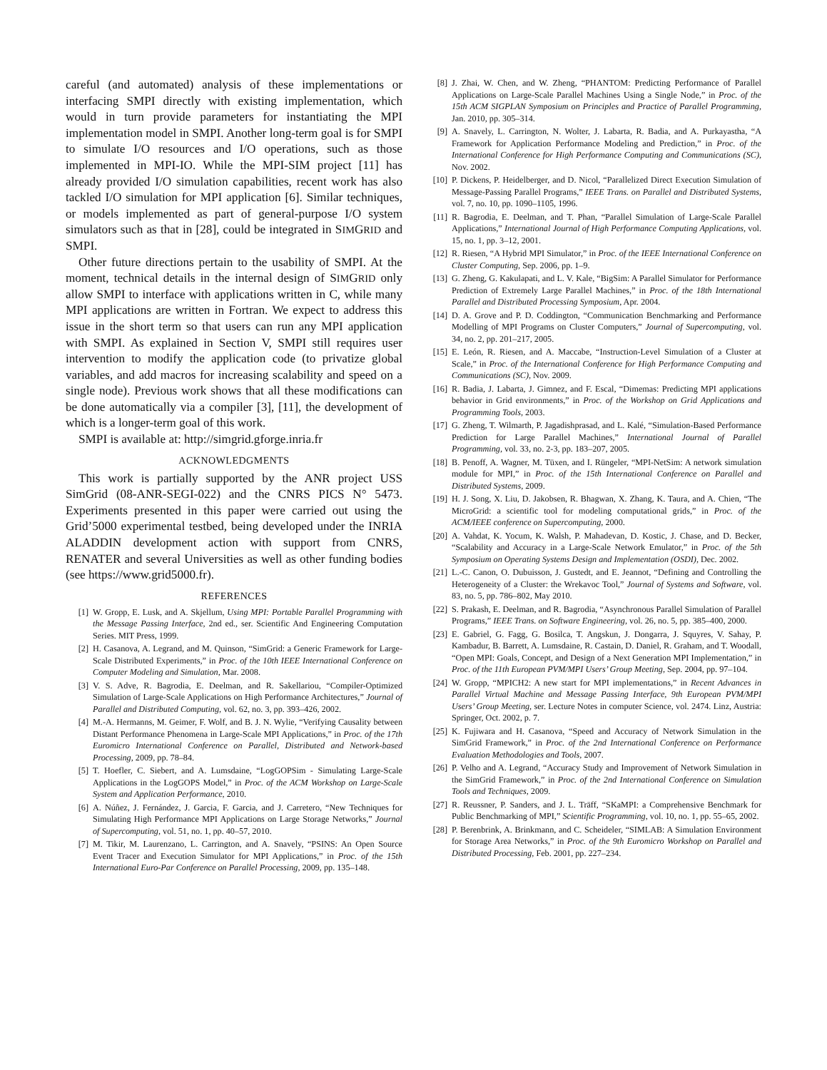careful (and automated) analysis of these implementations or interfacing SMPI directly with existing implementation, which would in turn provide parameters for instantiating the MPI implementation model in SMPI. Another long-term goal is for SMPI to simulate I/O resources and I/O operations, such as those implemented in MPI-IO. While the MPI-SIM project [11] has already provided I/O simulation capabilities, recent work has also tackled I/O simulation for MPI application [6]. Similar techniques, or models implemented as part of general-purpose I/O system simulators such as that in [28], could be integrated in SIMGRID and SMPI.
Other future directions pertain to the usability of SMPI. At the moment, technical details in the internal design of SIMGRID only allow SMPI to interface with applications written in C, while many MPI applications are written in Fortran. We expect to address this issue in the short term so that users can run any MPI application with SMPI. As explained in Section V, SMPI still requires user intervention to modify the application code (to privatize global variables, and add macros for increasing scalability and speed on a single node). Previous work shows that all these modifications can be done automatically via a compiler [3], [11], the development of which is a longer-term goal of this work.
SMPI is available at: http://simgrid.gforge.inria.fr
ACKNOWLEDGMENTS
This work is partially supported by the ANR project USS SimGrid (08-ANR-SEGI-022) and the CNRS PICS N° 5473. Experiments presented in this paper were carried out using the Grid’5000 experimental testbed, being developed under the INRIA ALADDIN development action with support from CNRS, RENATER and several Universities as well as other funding bodies (see https://www.grid5000.fr).
REFERENCES
[1] W. Gropp, E. Lusk, and A. Skjellum, Using MPI: Portable Parallel Programming with the Message Passing Interface, 2nd ed., ser. Scientific And Engineering Computation Series. MIT Press, 1999.
[2] H. Casanova, A. Legrand, and M. Quinson, “SimGrid: a Generic Framework for Large-Scale Distributed Experiments,” in Proc. of the 10th IEEE International Conference on Computer Modeling and Simulation, Mar. 2008.
[3] V. S. Adve, R. Bagrodia, E. Deelman, and R. Sakellariou, “Compiler-Optimized Simulation of Large-Scale Applications on High Performance Architectures,” Journal of Parallel and Distributed Computing, vol. 62, no. 3, pp. 393–426, 2002.
[4] M.-A. Hermanns, M. Geimer, F. Wolf, and B. J. N. Wylie, “Verifying Causality between Distant Performance Phenomena in Large-Scale MPI Applications,” in Proc. of the 17th Euromicro International Conference on Parallel, Distributed and Network-based Processing, 2009, pp. 78–84.
[5] T. Hoefler, C. Siebert, and A. Lumsdaine, “LogGOPSim - Simulating Large-Scale Applications in the LogGOPS Model,” in Proc. of the ACM Workshop on Large-Scale System and Application Performance, 2010.
[6] A. Núñez, J. Fernández, J. Garcia, F. Garcia, and J. Carretero, “New Techniques for Simulating High Performance MPI Applications on Large Storage Networks,” Journal of Supercomputing, vol. 51, no. 1, pp. 40–57, 2010.
[7] M. Tikir, M. Laurenzano, L. Carrington, and A. Snavely, “PSINS: An Open Source Event Tracer and Execution Simulator for MPI Applications,” in Proc. of the 15th International Euro-Par Conference on Parallel Processing, 2009, pp. 135–148.
[8] J. Zhai, W. Chen, and W. Zheng, “PHANTOM: Predicting Performance of Parallel Applications on Large-Scale Parallel Machines Using a Single Node,” in Proc. of the 15th ACM SIGPLAN Symposium on Principles and Practice of Parallel Programming, Jan. 2010, pp. 305–314.
[9] A. Snavely, L. Carrington, N. Wolter, J. Labarta, R. Badia, and A. Purkayastha, “A Framework for Application Performance Modeling and Prediction,” in Proc. of the International Conference for High Performance Computing and Communications (SC), Nov. 2002.
[10] P. Dickens, P. Heidelberger, and D. Nicol, “Parallelized Direct Execution Simulation of Message-Passing Parallel Programs,” IEEE Trans. on Parallel and Distributed Systems, vol. 7, no. 10, pp. 1090–1105, 1996.
[11] R. Bagrodia, E. Deelman, and T. Phan, “Parallel Simulation of Large-Scale Parallel Applications,” International Journal of High Performance Computing Applications, vol. 15, no. 1, pp. 3–12, 2001.
[12] R. Riesen, “A Hybrid MPI Simulator,” in Proc. of the IEEE International Conference on Cluster Computing, Sep. 2006, pp. 1–9.
[13] G. Zheng, G. Kakulapati, and L. V. Kale, “BigSim: A Parallel Simulator for Performance Prediction of Extremely Large Parallel Machines,” in Proc. of the 18th International Parallel and Distributed Processing Symposium, Apr. 2004.
[14] D. A. Grove and P. D. Coddington, “Communication Benchmarking and Performance Modelling of MPI Programs on Cluster Computers,” Journal of Supercomputing, vol. 34, no. 2, pp. 201–217, 2005.
[15] E. León, R. Riesen, and A. Maccabe, “Instruction-Level Simulation of a Cluster at Scale,” in Proc. of the International Conference for High Performance Computing and Communications (SC), Nov. 2009.
[16] R. Badia, J. Labarta, J. Gimnez, and F. Escal, “Dimemas: Predicting MPI applications behavior in Grid environments,” in Proc. of the Workshop on Grid Applications and Programming Tools, 2003.
[17] G. Zheng, T. Wilmarth, P. Jagadishprasad, and L. Kalé, “Simulation-Based Performance Prediction for Large Parallel Machines,” International Journal of Parallel Programming, vol. 33, no. 2-3, pp. 183–207, 2005.
[18] B. Penoff, A. Wagner, M. Tüxen, and I. Rüngeler, “MPI-NetSim: A network simulation module for MPI,” in Proc. of the 15th International Conference on Parallel and Distributed Systems, 2009.
[19] H. J. Song, X. Liu, D. Jakobsen, R. Bhagwan, X. Zhang, K. Taura, and A. Chien, “The MicroGrid: a scientific tool for modeling computational grids,” in Proc. of the ACM/IEEE conference on Supercomputing, 2000.
[20] A. Vahdat, K. Yocum, K. Walsh, P. Mahadevan, D. Kostic, J. Chase, and D. Becker, “Scalability and Accuracy in a Large-Scale Network Emulator,” in Proc. of the 5th Symposium on Operating Systems Design and Implementation (OSDI), Dec. 2002.
[21] L.-C. Canon, O. Dubuisson, J. Gustedt, and E. Jeannot, “Defining and Controlling the Heterogeneity of a Cluster: the Wrekavoc Tool,” Journal of Systems and Software, vol. 83, no. 5, pp. 786–802, May 2010.
[22] S. Prakash, E. Deelman, and R. Bagrodia, “Asynchronous Parallel Simulation of Parallel Programs,” IEEE Trans. on Software Engineering, vol. 26, no. 5, pp. 385–400, 2000.
[23] E. Gabriel, G. Fagg, G. Bosilca, T. Angskun, J. Dongarra, J. Squyres, V. Sahay, P. Kambadur, B. Barrett, A. Lumsdaine, R. Castain, D. Daniel, R. Graham, and T. Woodall, “Open MPI: Goals, Concept, and Design of a Next Generation MPI Implementation,” in Proc. of the 11th European PVM/MPI Users’ Group Meeting, Sep. 2004, pp. 97–104.
[24] W. Gropp, “MPICH2: A new start for MPI implementations,” in Recent Advances in Parallel Virtual Machine and Message Passing Interface, 9th European PVM/MPI Users’ Group Meeting, ser. Lecture Notes in computer Science, vol. 2474. Linz, Austria: Springer, Oct. 2002, p. 7.
[25] K. Fujiwara and H. Casanova, “Speed and Accuracy of Network Simulation in the SimGrid Framework,” in Proc. of the 2nd International Conference on Performance Evaluation Methodologies and Tools, 2007.
[26] P. Velho and A. Legrand, “Accuracy Study and Improvement of Network Simulation in the SimGrid Framework,” in Proc. of the 2nd International Conference on Simulation Tools and Techniques, 2009.
[27] R. Reussner, P. Sanders, and J. L. Träff, “SKaMPI: a Comprehensive Benchmark for Public Benchmarking of MPI,” Scientific Programming, vol. 10, no. 1, pp. 55–65, 2002.
[28] P. Berenbrink, A. Brinkmann, and C. Scheideler, “SIMLAB: A Simulation Environment for Storage Area Networks,” in Proc. of the 9th Euromicro Workshop on Parallel and Distributed Processing, Feb. 2001, pp. 227–234.